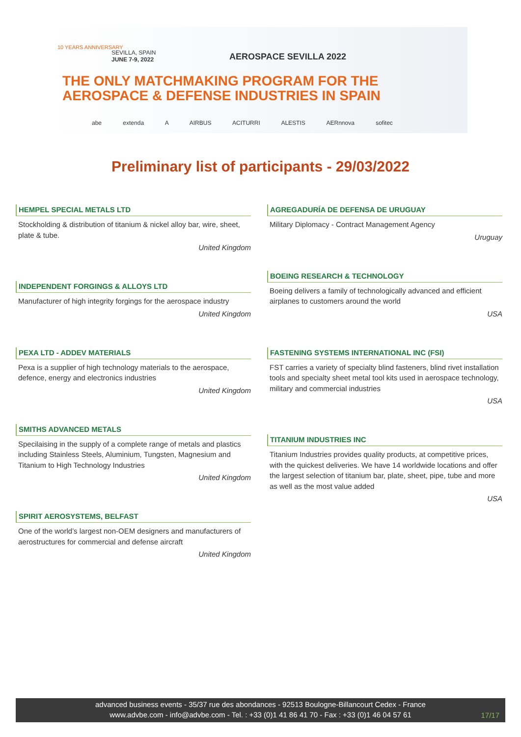SEVILLA, SPAIN
JUNE 7-9, 2022
10 YEARS ANNIVERSARY
AEROSPACE SEVILLA 2022
THE ONLY MATCHMAKING PROGRAM FOR THE
AEROSPACE & DEFENSE INDUSTRIES IN SPAIN
abe extenda A AIRBUS ACITURRI ALESTIS AERnnova sofitec
Preliminary list of participants - 29/03/2022
HEMPEL SPECIAL METALS LTD
Stockholding & distribution of titanium & nickel alloy bar, wire, sheet, plate & tube.
United Kingdom
INDEPENDENT FORGINGS & ALLOYS LTD
Manufacturer of high integrity forgings for the aerospace industry
United Kingdom
PEXA LTD - ADDEV MATERIALS
Pexa is a supplier of high technology materials to the aerospace, defence, energy and electronics industries
United Kingdom
SMITHS ADVANCED METALS
Specilaising in the supply of a complete range of metals and plastics including Stainless Steels, Aluminium, Tungsten, Magnesium and Titanium to High Technology Industries
United Kingdom
SPIRIT AEROSYSTEMS, BELFAST
One of the world’s largest non-OEM designers and manufacturers of aerostructures for commercial and defense aircraft
United Kingdom
AGREGADURÍA DE DEFENSA DE URUGUAY
Military Diplomacy - Contract Management Agency
Uruguay
BOEING RESEARCH & TECHNOLOGY
Boeing delivers a family of technologically advanced and efficient airplanes to customers around the world
USA
FASTENING SYSTEMS INTERNATIONAL INC (FSI)
FST carries a variety of specialty blind fasteners, blind rivet installation tools and specialty sheet metal tool kits used in aerospace technology, military and commercial industries
USA
TITANIUM INDUSTRIES INC
Titanium Industries provides quality products, at competitive prices, with the quickest deliveries. We have 14 worldwide locations and offer the largest selection of titanium bar, plate, sheet, pipe, tube and more as well as the most value added
USA
advanced business events - 35/37 rue des abondances - 92513 Boulogne-Billancourt Cedex - France
www.advbe.com - info@advbe.com - Tel. : +33 (0)1 41 86 41 70 - Fax : +33 (0)1 46 04 57 61
17/17